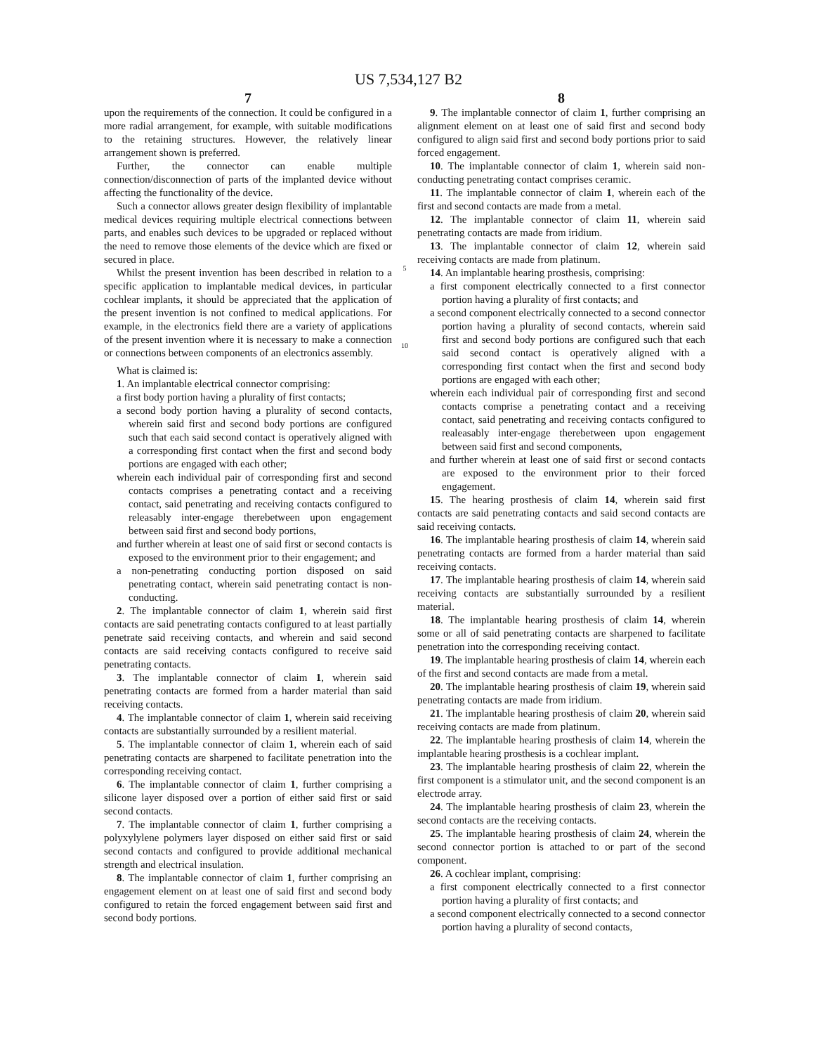US 7,534,127 B2
7
upon the requirements of the connection. It could be configured in a more radial arrangement, for example, with suitable modifications to the retaining structures. However, the relatively linear arrangement shown is preferred.
Further, the connector can enable multiple connection/disconnection of parts of the implanted device without affecting the functionality of the device.
Such a connector allows greater design flexibility of implantable medical devices requiring multiple electrical connections between parts, and enables such devices to be upgraded or replaced without the need to remove those elements of the device which are fixed or secured in place.
Whilst the present invention has been described in relation to a specific application to implantable medical devices, in particular cochlear implants, it should be appreciated that the application of the present invention is not confined to medical applications. For example, in the electronics field there are a variety of applications of the present invention where it is necessary to make a connection or connections between components of an electronics assembly.
What is claimed is:
1. An implantable electrical connector comprising:
a first body portion having a plurality of first contacts;
a second body portion having a plurality of second contacts, wherein said first and second body portions are configured such that each said second contact is operatively aligned with a corresponding first contact when the first and second body portions are engaged with each other;
wherein each individual pair of corresponding first and second contacts comprises a penetrating contact and a receiving contact, said penetrating and receiving contacts configured to releasably inter-engage therebetween upon engagement between said first and second body portions,
and further wherein at least one of said first or second contacts is exposed to the environment prior to their engagement; and
a non-penetrating conducting portion disposed on said penetrating contact, wherein said penetrating contact is non-conducting.
2. The implantable connector of claim 1, wherein said first contacts are said penetrating contacts configured to at least partially penetrate said receiving contacts, and wherein and said second contacts are said receiving contacts configured to receive said penetrating contacts.
3. The implantable connector of claim 1, wherein said penetrating contacts are formed from a harder material than said receiving contacts.
4. The implantable connector of claim 1, wherein said receiving contacts are substantially surrounded by a resilient material.
5. The implantable connector of claim 1, wherein each of said penetrating contacts are sharpened to facilitate penetration into the corresponding receiving contact.
6. The implantable connector of claim 1, further comprising a silicone layer disposed over a portion of either said first or said second contacts.
7. The implantable connector of claim 1, further comprising a polyxylylene polymers layer disposed on either said first or said second contacts and configured to provide additional mechanical strength and electrical insulation.
8. The implantable connector of claim 1, further comprising an engagement element on at least one of said first and second body configured to retain the forced engagement between said first and second body portions.
5
10
8
9. The implantable connector of claim 1, further comprising an alignment element on at least one of said first and second body configured to align said first and second body portions prior to said forced engagement.
10. The implantable connector of claim 1, wherein said non-conducting penetrating contact comprises ceramic.
11. The implantable connector of claim 1, wherein each of the first and second contacts are made from a metal.
12. The implantable connector of claim 11, wherein said penetrating contacts are made from iridium.
13. The implantable connector of claim 12, wherein said receiving contacts are made from platinum.
14. An implantable hearing prosthesis, comprising:
a first component electrically connected to a first connector portion having a plurality of first contacts; and
a second component electrically connected to a second connector portion having a plurality of second contacts, wherein said first and second body portions are configured such that each said second contact is operatively aligned with a corresponding first contact when the first and second body portions are engaged with each other;
wherein each individual pair of corresponding first and second contacts comprise a penetrating contact and a receiving contact, said penetrating and receiving contacts configured to realeasably inter-engage therebetween upon engagement between said first and second components,
and further wherein at least one of said first or second contacts are exposed to the environment prior to their forced engagement.
15. The hearing prosthesis of claim 14, wherein said first contacts are said penetrating contacts and said second contacts are said receiving contacts.
16. The implantable hearing prosthesis of claim 14, wherein said penetrating contacts are formed from a harder material than said receiving contacts.
17. The implantable hearing prosthesis of claim 14, wherein said receiving contacts are substantially surrounded by a resilient material.
18. The implantable hearing prosthesis of claim 14, wherein some or all of said penetrating contacts are sharpened to facilitate penetration into the corresponding receiving contact.
19. The implantable hearing prosthesis of claim 14, wherein each of the first and second contacts are made from a metal.
20. The implantable hearing prosthesis of claim 19, wherein said penetrating contacts are made from iridium.
21. The implantable hearing prosthesis of claim 20, wherein said receiving contacts are made from platinum.
22. The implantable hearing prosthesis of claim 14, wherein the implantable hearing prosthesis is a cochlear implant.
23. The implantable hearing prosthesis of claim 22, wherein the first component is a stimulator unit, and the second component is an electrode array.
24. The implantable hearing prosthesis of claim 23, wherein the second contacts are the receiving contacts.
25. The implantable hearing prosthesis of claim 24, wherein the second connector portion is attached to or part of the second component.
26. A cochlear implant, comprising:
a first component electrically connected to a first connector portion having a plurality of first contacts; and
a second component electrically connected to a second connector portion having a plurality of second contacts,